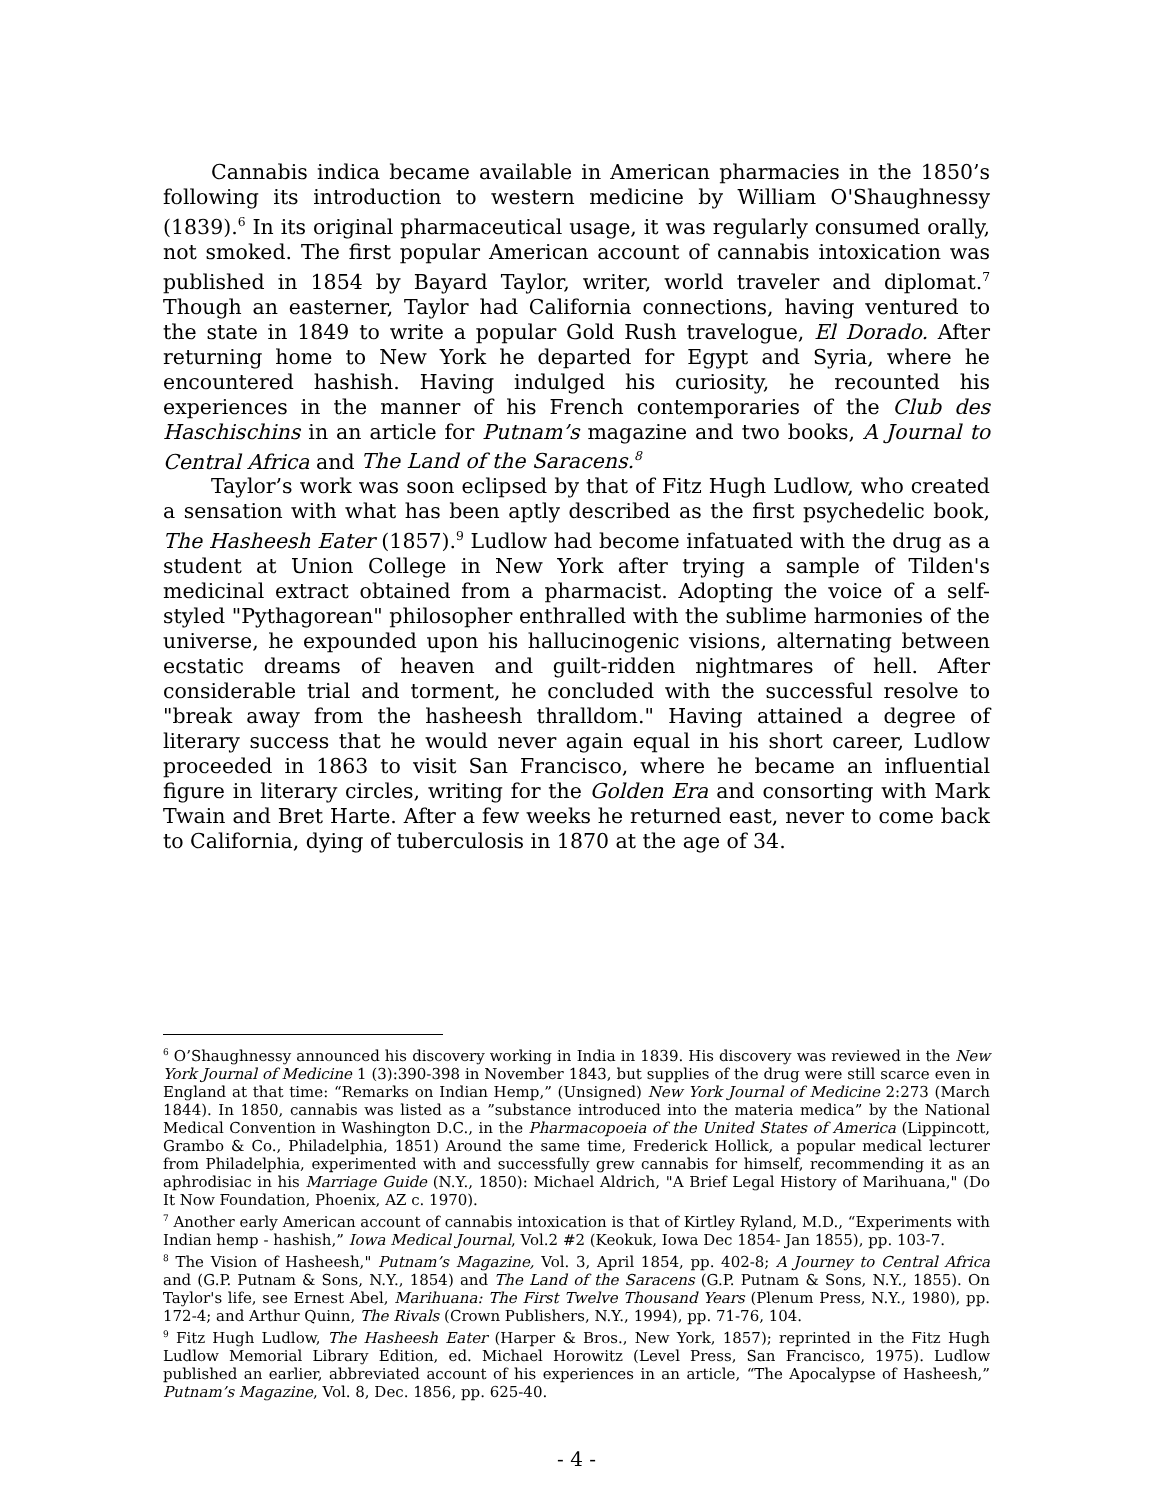Cannabis indica became available in American pharmacies in the 1850’s following its introduction to western medicine by William O'Shaughnessy (1839).<sup>6</sup> In its original pharmaceutical usage, it was regularly consumed orally, not smoked. The first popular American account of cannabis intoxication was published in 1854 by Bayard Taylor, writer, world traveler and diplomat.<sup>7</sup> Though an easterner, Taylor had California connections, having ventured to the state in 1849 to write a popular Gold Rush travelogue, El Dorado. After returning home to New York he departed for Egypt and Syria, where he encountered hashish. Having indulged his curiosity, he recounted his experiences in the manner of his French contemporaries of the Club des Haschischins in an article for Putnam’s magazine and two books, A Journal to Central Africa and The Land of the Saracens.<sup>8</sup>
Taylor’s work was soon eclipsed by that of Fitz Hugh Ludlow, who created a sensation with what has been aptly described as the first psychedelic book, The Hasheesh Eater (1857).<sup>9</sup> Ludlow had become infatuated with the drug as a student at Union College in New York after trying a sample of Tilden's medicinal extract obtained from a pharmacist. Adopting the voice of a self-styled "Pythagorean" philosopher enthralled with the sublime harmonies of the universe, he expounded upon his hallucinogenic visions, alternating between ecstatic dreams of heaven and guilt-ridden nightmares of hell. After considerable trial and torment, he concluded with the successful resolve to "break away from the hasheesh thralldom." Having attained a degree of literary success that he would never again equal in his short career, Ludlow proceeded in 1863 to visit San Francisco, where he became an influential figure in literary circles, writing for the Golden Era and consorting with Mark Twain and Bret Harte. After a few weeks he returned east, never to come back to California, dying of tuberculosis in 1870 at the age of 34.
<sup>6</sup> O’Shaughnessy announced his discovery working in India in 1839. His discovery was reviewed in the New York Journal of Medicine 1 (3):390-398 in November 1843, but supplies of the drug were still scarce even in England at that time: “Remarks on Indian Hemp,” (Unsigned) New York Journal of Medicine 2:273 (March 1844). In 1850, cannabis was listed as a ”substance introduced into the materia medica” by the National Medical Convention in Washington D.C., in the Pharmacopoeia of the United States of America (Lippincott, Grambo & Co., Philadelphia, 1851) Around the same time, Frederick Hollick, a popular medical lecturer from Philadelphia, experimented with and successfully grew cannabis for himself, recommending it as an aphrodisiac in his Marriage Guide (N.Y., 1850): Michael Aldrich, "A Brief Legal History of Marihuana," (Do It Now Foundation, Phoenix, AZ c. 1970).
<sup>7</sup> Another early American account of cannabis intoxication is that of Kirtley Ryland, M.D., “Experiments with Indian hemp - hashish,” Iowa Medical Journal, Vol.2 #2 (Keokuk, Iowa Dec 1854- Jan 1855), pp. 103-7.
<sup>8</sup> The Vision of Hasheesh," Putnam’s Magazine, Vol. 3, April 1854, pp. 402-8; A Journey to Central Africa and (G.P. Putnam & Sons, N.Y., 1854) and The Land of the Saracens (G.P. Putnam & Sons, N.Y., 1855). On Taylor's life, see Ernest Abel, Marihuana: The First Twelve Thousand Years (Plenum Press, N.Y., 1980), pp. 172-4; and Arthur Quinn, The Rivals (Crown Publishers, N.Y., 1994), pp. 71-76, 104.
<sup>9</sup> Fitz Hugh Ludlow, The Hasheesh Eater (Harper & Bros., New York, 1857); reprinted in the Fitz Hugh Ludlow Memorial Library Edition, ed. Michael Horowitz (Level Press, San Francisco, 1975). Ludlow published an earlier, abbreviated account of his experiences in an article, “The Apocalypse of Hasheesh,” Putnam’s Magazine, Vol. 8, Dec. 1856, pp. 625-40.
- 4 -